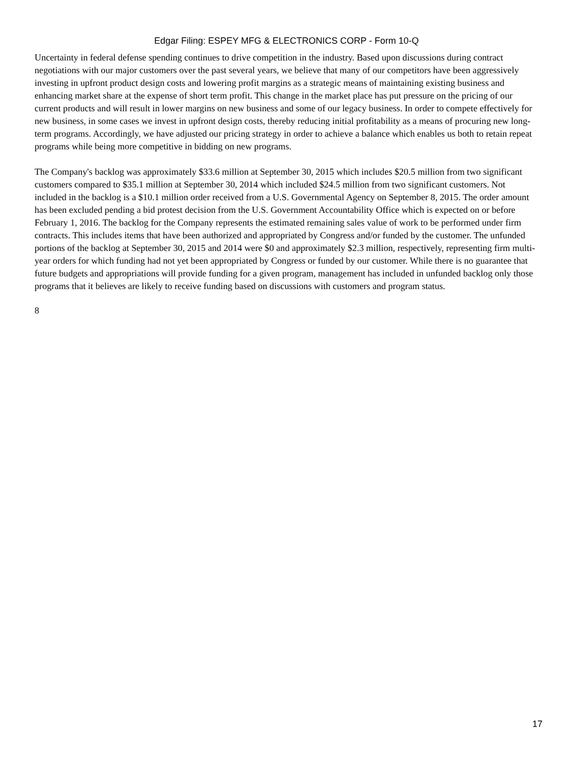Edgar Filing: ESPEY MFG & ELECTRONICS CORP - Form 10-Q
Uncertainty in federal defense spending continues to drive competition in the industry. Based upon discussions during contract negotiations with our major customers over the past several years, we believe that many of our competitors have been aggressively investing in upfront product design costs and lowering profit margins as a strategic means of maintaining existing business and enhancing market share at the expense of short term profit. This change in the market place has put pressure on the pricing of our current products and will result in lower margins on new business and some of our legacy business. In order to compete effectively for new business, in some cases we invest in upfront design costs, thereby reducing initial profitability as a means of procuring new long-term programs. Accordingly, we have adjusted our pricing strategy in order to achieve a balance which enables us both to retain repeat programs while being more competitive in bidding on new programs.
The Company's backlog was approximately $33.6 million at September 30, 2015 which includes $20.5 million from two significant customers compared to $35.1 million at September 30, 2014 which included $24.5 million from two significant customers. Not included in the backlog is a $10.1 million order received from a U.S. Governmental Agency on September 8, 2015. The order amount has been excluded pending a bid protest decision from the U.S. Government Accountability Office which is expected on or before February 1, 2016. The backlog for the Company represents the estimated remaining sales value of work to be performed under firm contracts. This includes items that have been authorized and appropriated by Congress and/or funded by the customer. The unfunded portions of the backlog at September 30, 2015 and 2014 were $0 and approximately $2.3 million, respectively, representing firm multi-year orders for which funding had not yet been appropriated by Congress or funded by our customer. While there is no guarantee that future budgets and appropriations will provide funding for a given program, management has included in unfunded backlog only those programs that it believes are likely to receive funding based on discussions with customers and program status.
8
17